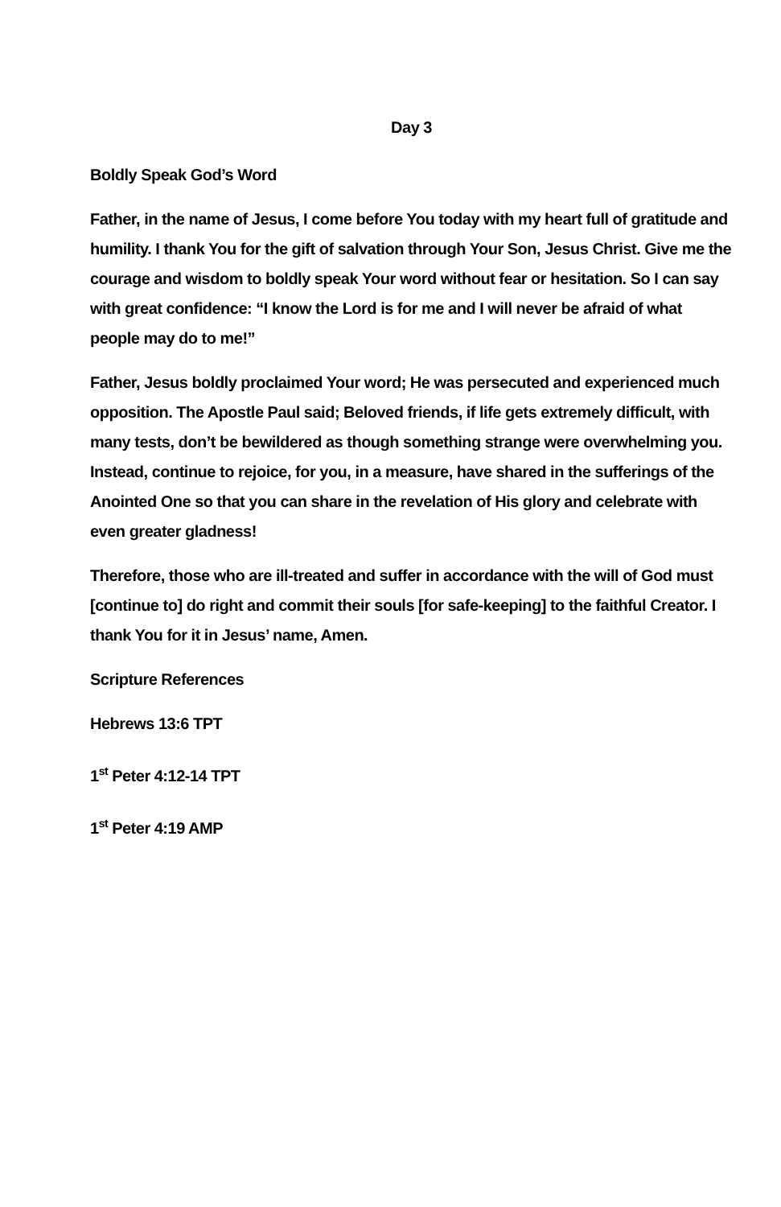Day 3
Boldly Speak God’s Word
Father, in the name of Jesus, I come before You today with my heart full of gratitude and humility. I thank You for the gift of salvation through Your Son, Jesus Christ. Give me the courage and wisdom to boldly speak Your word without fear or hesitation. So I can say with great confidence: “I know the Lord is for me and I will never be afraid of what people may do to me!”
Father, Jesus boldly proclaimed Your word; He was persecuted and experienced much opposition. The Apostle Paul said; Beloved friends, if life gets extremely difficult, with many tests, don’t be bewildered as though something strange were overwhelming you. Instead, continue to rejoice, for you, in a measure, have shared in the sufferings of the Anointed One so that you can share in the revelation of His glory and celebrate with even greater gladness!
Therefore, those who are ill-treated and suffer in accordance with the will of God must [continue to] do right and commit their souls [for safe-keeping] to the faithful Creator. I thank You for it in Jesus’ name, Amen.
Scripture References
Hebrews 13:6 TPT
1<sup>st</sup> Peter 4:12-14 TPT
1<sup>st</sup> Peter 4:19 AMP